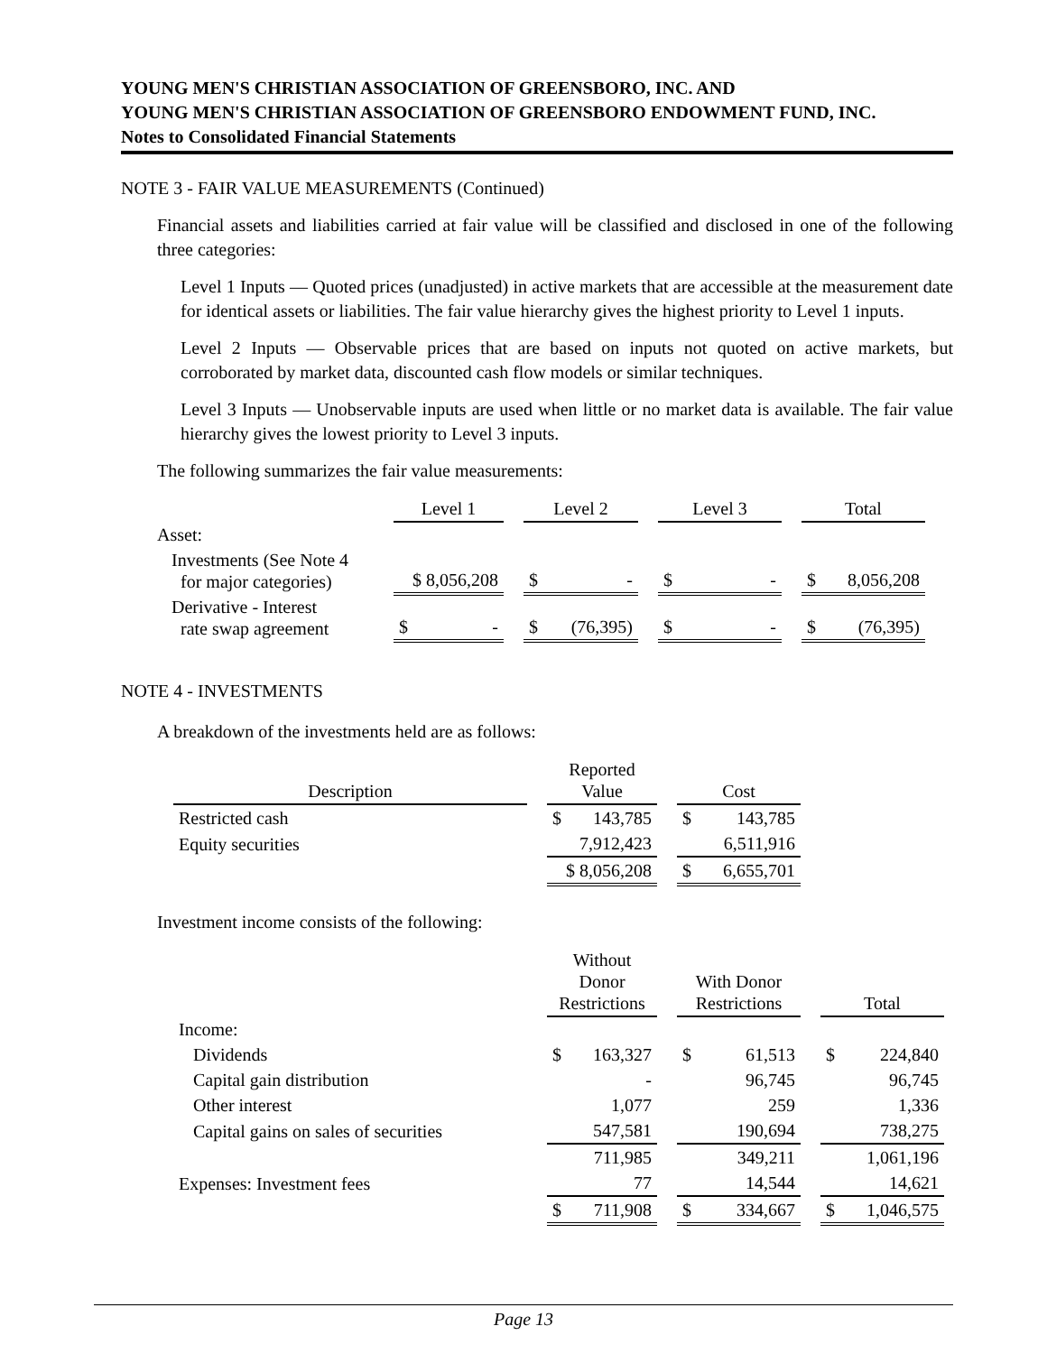YOUNG MEN'S CHRISTIAN ASSOCIATION OF GREENSBORO, INC. AND
YOUNG MEN'S CHRISTIAN ASSOCIATION OF GREENSBORO ENDOWMENT FUND, INC.
Notes to Consolidated Financial Statements
NOTE 3 - FAIR VALUE MEASUREMENTS (Continued)
Financial assets and liabilities carried at fair value will be classified and disclosed in one of the following three categories:
Level 1 Inputs — Quoted prices (unadjusted) in active markets that are accessible at the measurement date for identical assets or liabilities. The fair value hierarchy gives the highest priority to Level 1 inputs.
Level 2 Inputs — Observable prices that are based on inputs not quoted on active markets, but corroborated by market data, discounted cash flow models or similar techniques.
Level 3 Inputs — Unobservable inputs are used when little or no market data is available. The fair value hierarchy gives the lowest priority to Level 3 inputs.
The following summarizes the fair value measurements:
| | Level 1 | | Level 2 | | Level 3 | | Total |
| --- | --- | --- | --- | --- | --- | --- | --- |
| Asset: | | | | | | | |
| Investments (See Note 4 for major categories) | $ 8,056,208 | | $ - | | $ - | | $ 8,056,208 |
| Derivative - Interest rate swap agreement | $ - | | $ (76,395) | | $ - | | $ (76,395) |
NOTE 4 - INVESTMENTS
A breakdown of the investments held are as follows:
| Description | | Reported Value | | Cost |
| --- | --- | --- | --- | --- |
| Restricted cash | | $ 143,785 | | $ 143,785 |
| Equity securities | | 7,912,423 | | 6,511,916 |
| | | $ 8,056,208 | | $ 6,655,701 |
Investment income consists of the following:
| | | Without Donor Restrictions | | With Donor Restrictions | | Total |
| --- | --- | --- | --- | --- | --- | --- |
| Income: | | | | | | |
| Dividends | | $ 163,327 | | $ 61,513 | | $ 224,840 |
| Capital gain distribution | | - | | 96,745 | | 96,745 |
| Other interest | | 1,077 | | 259 | | 1,336 |
| Capital gains on sales of securities | | 547,581 | | 190,694 | | 738,275 |
| | | 711,985 | | 349,211 | | 1,061,196 |
| Expenses: Investment fees | | 77 | | 14,544 | | 14,621 |
| | | $ 711,908 | | $ 334,667 | | $ 1,046,575 |
Page 13